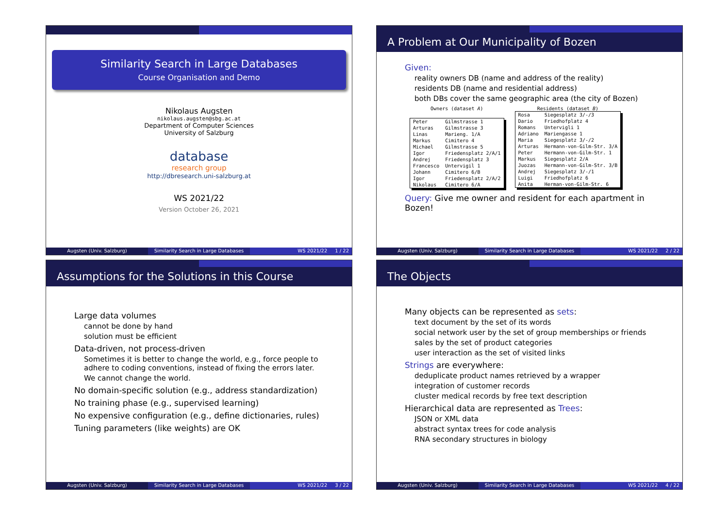Similarity Search in Large Databases
Course Organisation and Demo
Nikolaus Augsten
nikolaus.augsten@sbg.ac.at
Department of Computer Sciences
University of Salzburg
database
research group
http://dbresearch.uni-salzburg.at
WS 2021/22
Version October 26, 2021
Augsten (Univ. Salzburg) Similarity Search in Large Databases
WS 2021/22 1 / 22
A Problem at Our Municipality of Bozen
Given:
reality owners DB (name and address of the reality)
residents DB (name and residential address)
both DBs cover the same geographic area (the city of Bozen)
Owners (dataset A)
| Peter | Gilmstrasse 1 |
| Arturas | Gilmstrasse 3 |
| Linas | Marieng. 1/A |
| Markus | Cimitero 4 |
| Michael | Gilmstrasse 5 |
| Igor | Friedensplatz 2/A/1 |
| Andrej | Friedensplatz 3 |
| Francesco | Untervigil 1 |
| Johann | Cimitero 6/B |
| Igor | Friedensplatz 2/A/2 |
| Nikolaus | Cimitero 6/A |
Residents (dataset B)
| Rosa | Siegesplatz 3/-/3 |
| Dario | Friedhofplatz 4 |
| Romans | Untervigli 1 |
| Adriano | Mariengasse 1 |
| Maria | Siegesplatz 3/-/2 |
| Arturas | Hermann-von-Gilm-Str. 3/A |
| Peter | Hermann-von-Gilm-Str. 1 |
| Markus | Siegesplatz 2/A |
| Juozas | Hermann-von-Gilm-Str. 3/B |
| Andrej | Siegesplatz 3/-/1 |
| Luigi | Friedhofplatz 6 |
| Anita | Herman-von-Gilm-Str. 6 |
Query: Give me owner and resident for each apartment in Bozen!
Augsten (Univ. Salzburg) Similarity Search in Large Databases
WS 2021/22 2 / 22
Assumptions for the Solutions in this Course
Large data volumes
cannot be done by hand
solution must be efficient
Data-driven, not process-driven
Sometimes it is better to change the world, e.g., force people to adhere to coding conventions, instead of fixing the errors later.
We cannot change the world.
No domain-specific solution (e.g., address standardization)
No training phase (e.g., supervised learning)
No expensive configuration (e.g., define dictionaries, rules)
Tuning parameters (like weights) are OK
Augsten (Univ. Salzburg) Similarity Search in Large Databases
WS 2021/22 3 / 22
The Objects
Many objects can be represented as sets:
text document by the set of its words
social network user by the set of group memberships or friends
sales by the set of product categories
user interaction as the set of visited links
Strings are everywhere:
deduplicate product names retrieved by a wrapper
integration of customer records
cluster medical records by free text description
Hierarchical data are represented as Trees:
JSON or XML data
abstract syntax trees for code analysis
RNA secondary structures in biology
Augsten (Univ. Salzburg) Similarity Search in Large Databases
WS 2021/22 4 / 22